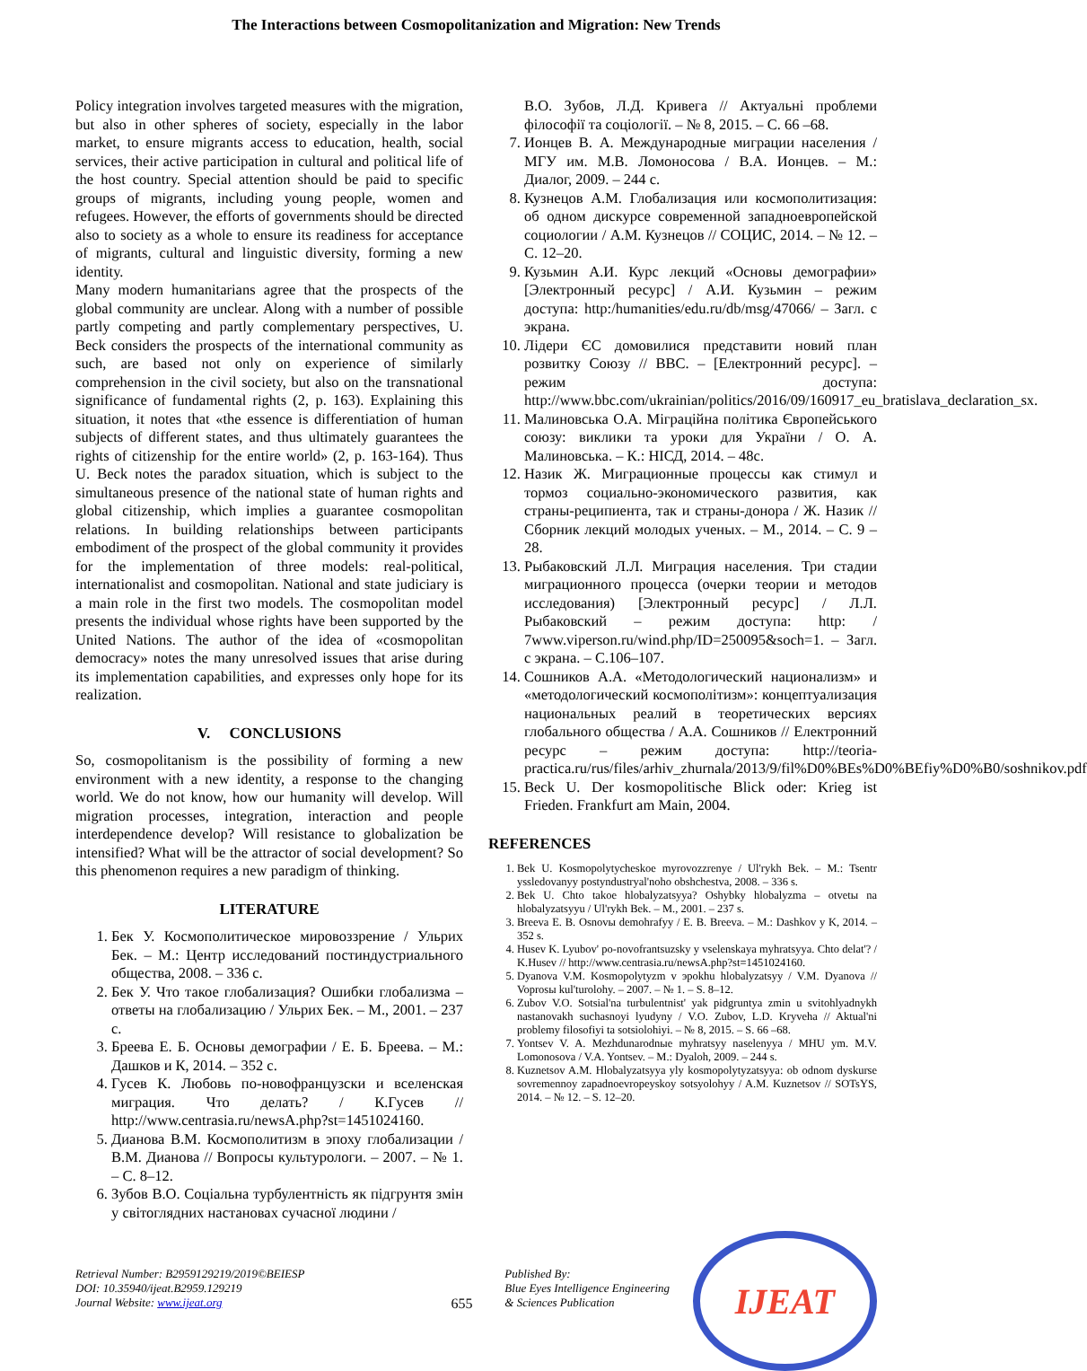The Interactions between Cosmopolitanization and Migration: New Trends
Policy integration involves targeted measures with the migration, but also in other spheres of society, especially in the labor market, to ensure migrants access to education, health, social services, their active participation in cultural and political life of the host country. Special attention should be paid to specific groups of migrants, including young people, women and refugees. However, the efforts of governments should be directed also to society as a whole to ensure its readiness for acceptance of migrants, cultural and linguistic diversity, forming a new identity.
Many modern humanitarians agree that the prospects of the global community are unclear. Along with a number of possible partly competing and partly complementary perspectives, U. Beck considers the prospects of the international community as such, are based not only on experience of similarly comprehension in the civil society, but also on the transnational significance of fundamental rights (2, p. 163). Explaining this situation, it notes that «the essence is differentiation of human subjects of different states, and thus ultimately guarantees the rights of citizenship for the entire world» (2, p. 163-164). Thus U. Beck notes the paradox situation, which is subject to the simultaneous presence of the national state of human rights and global citizenship, which implies a guarantee cosmopolitan relations. In building relationships between participants embodiment of the prospect of the global community it provides for the implementation of three models: real-political, internationalist and cosmopolitan. National and state judiciary is a main role in the first two models. The cosmopolitan model presents the individual whose rights have been supported by the United Nations. The author of the idea of «cosmopolitan democracy» notes the many unresolved issues that arise during its implementation capabilities, and expresses only hope for its realization.
V. CONCLUSIONS
So, cosmopolitanism is the possibility of forming a new environment with a new identity, a response to the changing world. We do not know, how our humanity will develop. Will migration processes, integration, interaction and people interdependence develop? Will resistance to globalization be intensified? What will be the attractor of social development? So this phenomenon requires a new paradigm of thinking.
LITERATURE
1. Бек У. Космополитическое мировоззрение / Ульрих Бек. – М.: Центр исследований постиндустриального общества, 2008. – 336 с.
2. Бек У. Что такое глобализация? Ошибки глобализма – ответы на глобализацию / Ульрих Бек. – М., 2001. – 237 с.
3. Бреева Е. Б. Основы демографии / Е. Б. Бреева. – М.: Дашков и К, 2014. – 352 с.
4. Гусев К. Любовь по-новофранцузски и вселенская миграция. Что делать? / К.Гусев // http://www.centrasia.ru/newsA.php?st=1451024160.
5. Дианова В.М. Космополитизм в эпоху глобализации / В.М. Дианова // Вопросы культурологи. – 2007. – № 1. – С. 8–12.
6. Зубов В.О. Соціальна турбулентність як підгрунтя змін у світоглядних настановах сучасної людини /
В.О. Зубов, Л.Д. Кривега // Актуальні проблеми філософії та соціології. – № 8, 2015. – С. 66 –68.
7. Ионцев В. А. Международные миграции населения / МГУ им. М.В. Ломоносова / В.А. Ионцев. – М.: Диалог, 2009. – 244 с.
8. Кузнецов А.М. Глобализация или космополитизация: об одном дискурсе современной западноевропейской социологии / А.М. Кузнецов // СОЦИС, 2014. – № 12. – С. 12–20.
9. Кузьмин А.И. Курс лекций «Основы демографии» [Электронный ресурс] / А.И. Кузьмин – режим доступа: http:/humanities/edu.ru/db/msg/47066/ – Загл. с экрана.
10. Лідери ЄС домовилися представити новий план розвитку Союзу // BBC. – [Електронний ресурс]. – режим доступа: http://www.bbc.com/ukrainian/politics/2016/09/160917_eu_bratislava_declaration_sx.
11. Малиновська О.А. Міграційна політика Європейського союзу: виклики та уроки для України / О. А. Малиновська. – К.: НІСД, 2014. – 48с.
12. Назик Ж. Миграционные процессы как стимул и тормоз социально-экономического развития, как страны-реципиента, так и страны-донора / Ж. Назик // Сборник лекций молодых ученых. – М., 2014. – С. 9 – 28.
13. Рыбаковский Л.Л. Миграция населения. Три стадии миграционного процесса (очерки теории и методов исследования) [Электронный ресурс] / Л.Л. Рыбаковский – режим доступа: http: / 7www.viperson.ru/wind.php/ID=250095&soch=1. – Загл. с экрана. – С.106–107.
14. Сошников А.А. «Методологический национализм» и «методологический космополітизм»: концептуализация национальных реалий в теоретических версиях глобального общества / А.А. Сошников // Електронний ресурс – режим доступа: http://teoria-practica.ru/rus/files/arhiv_zhurnala/2013/9/fil%D0%BEs%D0%BEfiy%D0%B0/soshnikov.pdf
15. Beck U. Der kosmopolitische Blick oder: Krieg ist Frieden. Frankfurt am Main, 2004.
REFERENCES
1. Bek U. Kosmopolytycheskoe myrovozzrenye / Ul'rykh Bek. – M.: Tsentr yssledovanyy postyndustryal'noho obshchestva, 2008. – 336 s.
2. Bek U. Chto takoe hlobalyzatsyya? Oshybky hlobalyzma – otvetы na hlobalyzatsyyu / Ul'rykh Bek. – M., 2001. – 237 s.
3. Breeva E. B. Osnovы demohrafyy / E. B. Breeva. – M.: Dashkov y K, 2014. – 352 s.
4. Husev K. Lyubov' po-novofrantsuzsky y vselenskaya myhratsyya. Chto delat'? / K.Husev // http://www.centrasia.ru/newsA.php?st=1451024160.
5. Dyanova V.M. Kosmopolytyzm v эpokhu hlobalyzatsyy / V.M. Dyanova // Voprosы kul'turolohy. – 2007. – № 1. – S. 8–12.
6. Zubov V.O. Sotsial'na turbulentnist' yak pidgruntya zmin u svitohlyadnykh nastanovakh suchasnoyi lyudyny / V.O. Zubov, L.D. Kryveha // Aktual'ni problemy filosofiyi ta sotsiolohiyi. – № 8, 2015. – S. 66 –68.
7. Yontsev V. A. Mezhdunarodnыe myhratsyy naselenyya / MHU ym. M.V. Lomonosova / V.A. Yontsev. – M.: Dyaloh, 2009. – 244 s.
8. Kuznetsov A.M. Hlobalyzatsyya yly kosmopolytyzatsyya: ob odnom dyskurse sovremennoy zapadnoevropeyskoy sotsyolohyy / A.M. Kuznetsov // SOTsYS, 2014. – № 12. – S. 12–20.
Retrieval Number: B2959129219/2019©BEIESP
DOI: 10.35940/ijeat.B2959.129219
Journal Website: www.ijeat.org
655
Published By:
Blue Eyes Intelligence Engineering
& Sciences Publication
IJEAT